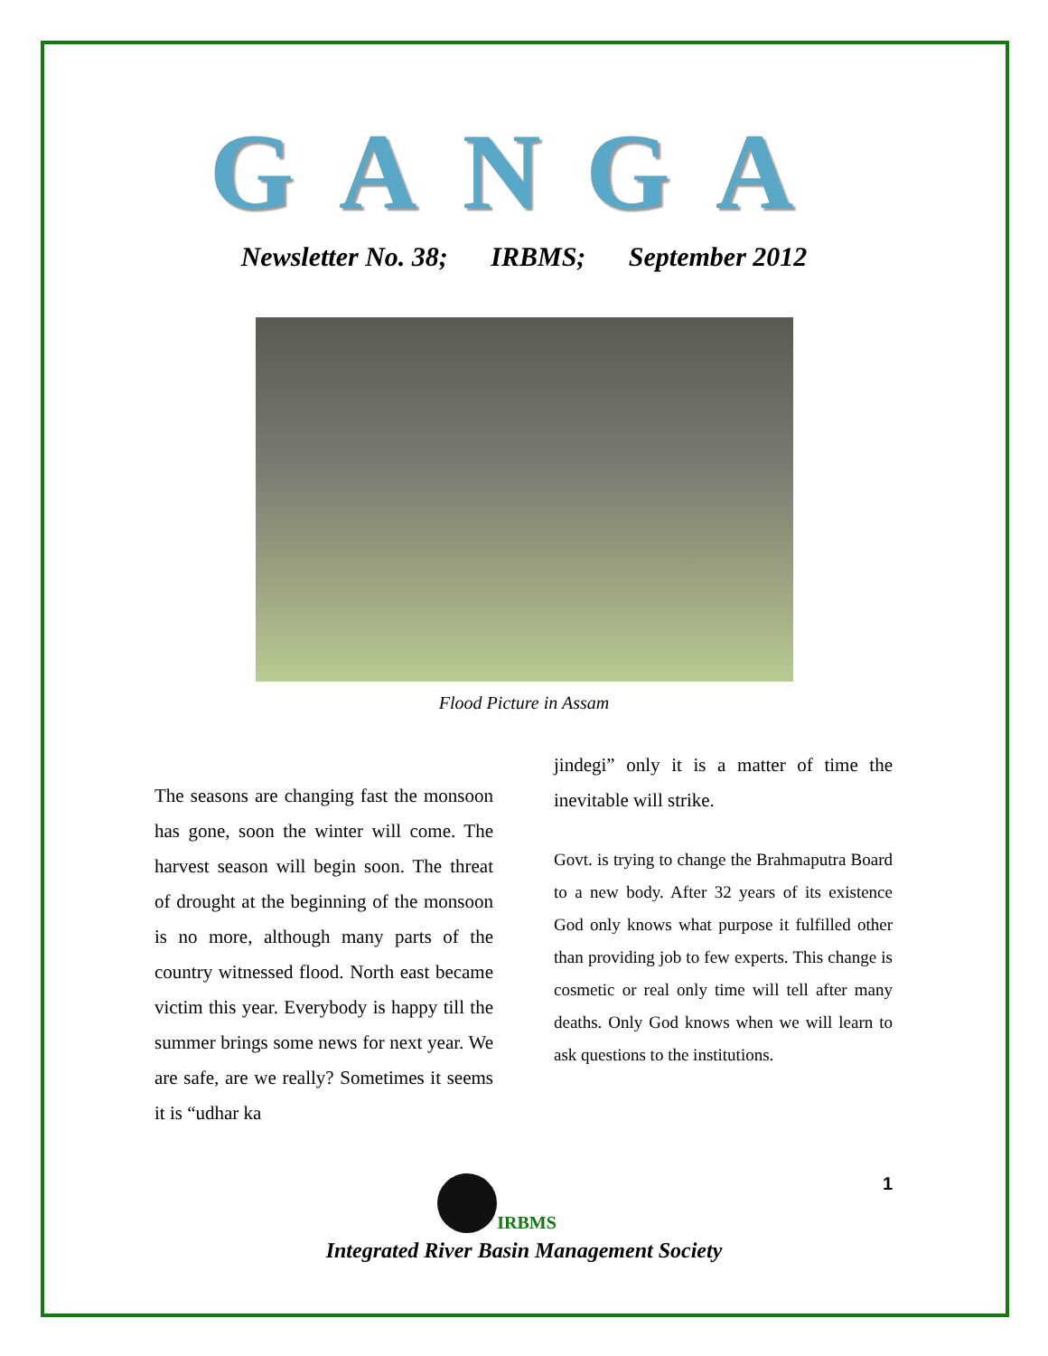GANGA
Newsletter No. 38; IRBMS; September 2012
Flood Picture in Assam
The seasons are changing fast the monsoon has gone, soon the winter will come. The harvest season will begin soon. The threat of drought at the beginning of the monsoon is no more, although many parts of the country witnessed flood. North east became victim this year. Everybody is happy till the summer brings some news for next year. We are safe, are we really? Sometimes it seems it is “udhar ka
jindegi” only it is a matter of time the inevitable will strike.
Govt. is trying to change the Brahmaputra Board to a new body. After 32 years of its existence God only knows what purpose it fulfilled other than providing job to few experts. This change is cosmetic or real only time will tell after many deaths. Only God knows when we will learn to ask questions to the institutions.
1
IRBMS
Integrated River Basin Management Society